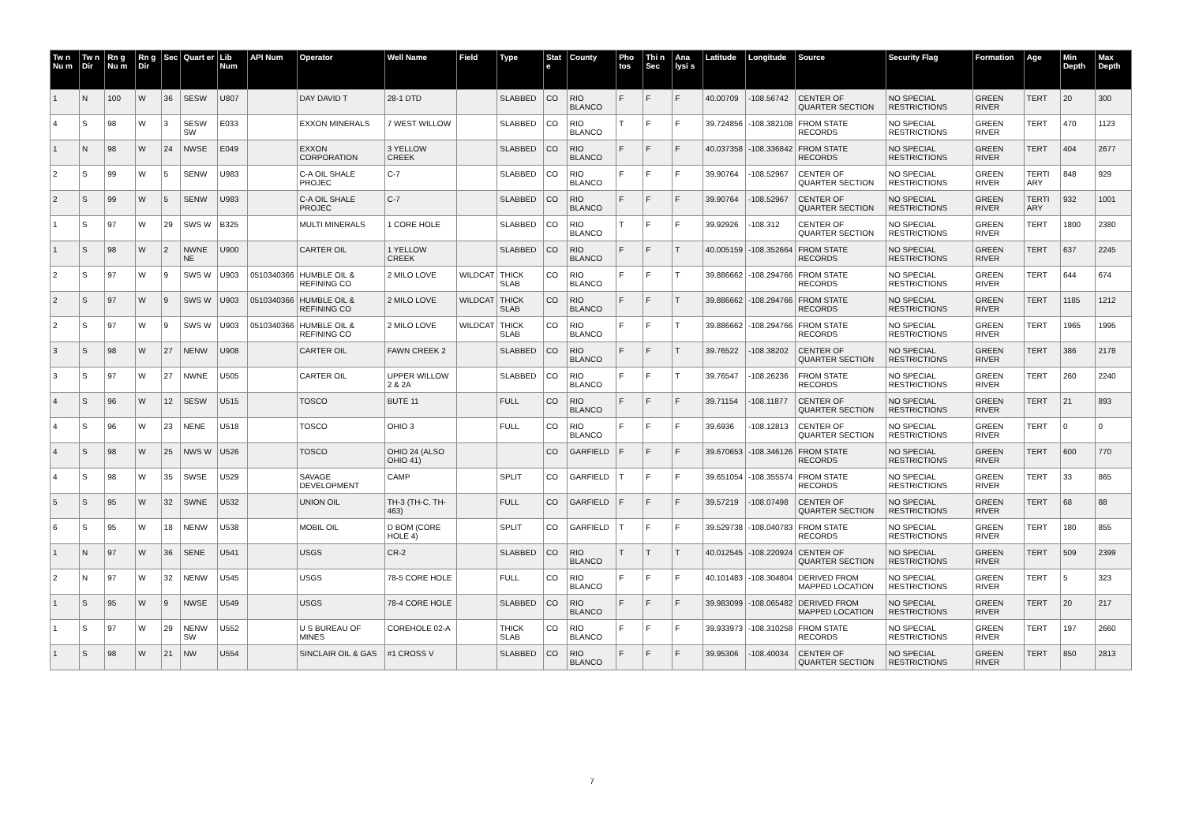| Tw n Nu m | Tw n Dir | Rn g Nu m | Rn g Dir | Sec | Quart er | Lib Num | API Num | Operator | Well Name | Field | Type | Stat e | County | Pho tos | Thi n Sec | Ana lysi s | Latitude | Longitude | Source | Security Flag | Formation | Age | Min Depth | Max Depth |
| --- | --- | --- | --- | --- | --- | --- | --- | --- | --- | --- | --- | --- | --- | --- | --- | --- | --- | --- | --- | --- | --- | --- | --- | --- |
| 1 | N | 100 | W | 36 | SESW | U807 | | DAY DAVID T | 28-1 DTD | | SLABBED | CO | RIO BLANCO | F | F | F | 40.00709 | -108.56742 | CENTER OF QUARTER SECTION | NO SPECIAL RESTRICTIONS | GREEN RIVER | TERT | 20 | 300 |
| 4 | S | 98 | W | 3 | SESW SW | E033 | | EXXON MINERALS | 7 WEST WILLOW | | SLABBED | CO | RIO BLANCO | T | F | F | 39.724856 | -108.382108 | FROM STATE RECORDS | NO SPECIAL RESTRICTIONS | GREEN RIVER | TERT | 470 | 1123 |
| 1 | N | 98 | W | 24 | NWSE | E049 | | EXXON CORPORATION | 3 YELLOW CREEK | | SLABBED | CO | RIO BLANCO | F | F | F | 40.037358 | -108.336842 | FROM STATE RECORDS | NO SPECIAL RESTRICTIONS | GREEN RIVER | TERT | 404 | 2677 |
| 2 | S | 99 | W | 5 | SENW | U983 | | C-A OIL SHALE PROJEC | C-7 | | SLABBED | CO | RIO BLANCO | F | F | F | 39.90764 | -108.52967 | CENTER OF QUARTER SECTION | NO SPECIAL RESTRICTIONS | GREEN RIVER | TERTI ARY | 848 | 929 |
| 2 | S | 99 | W | 5 | SENW | U983 | | C-A OIL SHALE PROJEC | C-7 | | SLABBED | CO | RIO BLANCO | F | F | F | 39.90764 | -108.52967 | CENTER OF QUARTER SECTION | NO SPECIAL RESTRICTIONS | GREEN RIVER | TERTI ARY | 932 | 1001 |
| 1 | S | 97 | W | 29 | SWS W | B325 | | MULTI MINERALS | 1 CORE HOLE | | SLABBED | CO | RIO BLANCO | T | F | F | 39.92926 | -108.312 | CENTER OF QUARTER SECTION | NO SPECIAL RESTRICTIONS | GREEN RIVER | TERT | 1800 | 2380 |
| 1 | S | 98 | W | 2 | NWNE NE | U900 | | CARTER OIL | 1 YELLOW CREEK | | SLABBED | CO | RIO BLANCO | F | F | T | 40.005159 | -108.352664 | FROM STATE RECORDS | NO SPECIAL RESTRICTIONS | GREEN RIVER | TERT | 637 | 2245 |
| 2 | S | 97 | W | 9 | SWS W | U903 | 0510340366 | HUMBLE OIL & REFINING CO | 2 MILO LOVE | WILDCAT | THICK SLAB | CO | RIO BLANCO | F | F | T | 39.886662 | -108.294766 | FROM STATE RECORDS | NO SPECIAL RESTRICTIONS | GREEN RIVER | TERT | 644 | 674 |
| 2 | S | 97 | W | 9 | SWS W | U903 | 0510340366 | HUMBLE OIL & REFINING CO | 2 MILO LOVE | WILDCAT | THICK SLAB | CO | RIO BLANCO | F | F | T | 39.886662 | -108.294766 | FROM STATE RECORDS | NO SPECIAL RESTRICTIONS | GREEN RIVER | TERT | 1185 | 1212 |
| 2 | S | 97 | W | 9 | SWS W | U903 | 0510340366 | HUMBLE OIL & REFINING CO | 2 MILO LOVE | WILDCAT | THICK SLAB | CO | RIO BLANCO | F | F | T | 39.886662 | -108.294766 | FROM STATE RECORDS | NO SPECIAL RESTRICTIONS | GREEN RIVER | TERT | 1965 | 1995 |
| 3 | S | 98 | W | 27 | NENW | U908 | | CARTER OIL | FAWN CREEK 2 | | SLABBED | CO | RIO BLANCO | F | F | T | 39.76522 | -108.38202 | CENTER OF QUARTER SECTION | NO SPECIAL RESTRICTIONS | GREEN RIVER | TERT | 386 | 2178 |
| 3 | S | 97 | W | 27 | NWNE | U505 | | CARTER OIL | UPPER WILLOW 2 & 2A | | SLABBED | CO | RIO BLANCO | F | F | T | 39.76547 | -108.26236 | FROM STATE RECORDS | NO SPECIAL RESTRICTIONS | GREEN RIVER | TERT | 260 | 2240 |
| 4 | S | 96 | W | 12 | SESW | U515 | | TOSCO | BUTE 11 | | FULL | CO | RIO BLANCO | F | F | F | 39.71154 | -108.11877 | CENTER OF QUARTER SECTION | NO SPECIAL RESTRICTIONS | GREEN RIVER | TERT | 21 | 893 |
| 4 | S | 96 | W | 23 | NENE | U518 | | TOSCO | OHIO 3 | | FULL | CO | RIO BLANCO | F | F | F | 39.6936 | -108.12813 | CENTER OF QUARTER SECTION | NO SPECIAL RESTRICTIONS | GREEN RIVER | TERT | 0 | 0 |
| 4 | S | 98 | W | 25 | NWS W | U526 | | TOSCO | OHIO 24 (ALSO OHIO 41) | | | CO | GARFIELD | F | F | F | 39.670653 | -108.346126 | FROM STATE RECORDS | NO SPECIAL RESTRICTIONS | GREEN RIVER | TERT | 600 | 770 |
| 4 | S | 98 | W | 35 | SWSE | U529 | | SAVAGE DEVELOPMENT | CAMP | | SPLIT | CO | GARFIELD | T | F | F | 39.651054 | -108.355574 | FROM STATE RECORDS | NO SPECIAL RESTRICTIONS | GREEN RIVER | TERT | 33 | 865 |
| 5 | S | 95 | W | 32 | SWNE | U532 | | UNION OIL | TH-3 (TH-C, TH-463) | | FULL | CO | GARFIELD | F | F | F | 39.57219 | -108.07498 | CENTER OF QUARTER SECTION | NO SPECIAL RESTRICTIONS | GREEN RIVER | TERT | 68 | 88 |
| 6 | S | 95 | W | 18 | NENW | U538 | | MOBIL OIL | D BOM (CORE HOLE 4) | | SPLIT | CO | GARFIELD | T | F | F | 39.529738 | -108.040783 | FROM STATE RECORDS | NO SPECIAL RESTRICTIONS | GREEN RIVER | TERT | 180 | 855 |
| 1 | N | 97 | W | 36 | SENE | U541 | | USGS | CR-2 | | SLABBED | CO | RIO BLANCO | T | T | T | 40.012545 | -108.220924 | CENTER OF QUARTER SECTION | NO SPECIAL RESTRICTIONS | GREEN RIVER | TERT | 509 | 2399 |
| 2 | N | 97 | W | 32 | NENW | U545 | | USGS | 78-5 CORE HOLE | | FULL | CO | RIO BLANCO | F | F | F | 40.101483 | -108.304804 | DERIVED FROM MAPPED LOCATION | NO SPECIAL RESTRICTIONS | GREEN RIVER | TERT | 5 | 323 |
| 1 | S | 95 | W | 9 | NWSE | U549 | | USGS | 78-4 CORE HOLE | | SLABBED | CO | RIO BLANCO | F | F | F | 39.983099 | -108.065482 | DERIVED FROM MAPPED LOCATION | NO SPECIAL RESTRICTIONS | GREEN RIVER | TERT | 20 | 217 |
| 1 | S | 97 | W | 29 | NENW SW | U552 | | U S BUREAU OF MINES | COREHOLE 02-A | | THICK SLAB | CO | RIO BLANCO | F | F | F | 39.933973 | -108.310258 | FROM STATE RECORDS | NO SPECIAL RESTRICTIONS | GREEN RIVER | TERT | 197 | 2660 |
| 1 | S | 98 | W | 21 | NW | U554 | | SINCLAIR OIL & GAS | #1 CROSS V | | SLABBED | CO | RIO BLANCO | F | F | F | 39.95306 | -108.40034 | CENTER OF QUARTER SECTION | NO SPECIAL RESTRICTIONS | GREEN RIVER | TERT | 850 | 2813 |
7